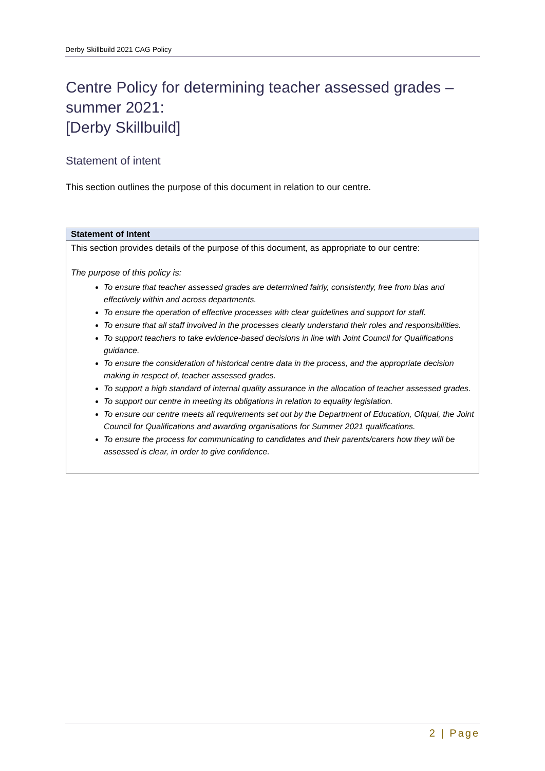Derby Skillbuild 2021 CAG Policy
Centre Policy for determining teacher assessed grades – summer 2021:
[Derby Skillbuild]
Statement of intent
This section outlines the purpose of this document in relation to our centre.
| Statement of Intent |
| --- |
| This section provides details of the purpose of this document, as appropriate to our centre: The purpose of this policy is: To ensure that teacher assessed grades are determined fairly, consistently, free from bias and effectively within and across departments. To ensure the operation of effective processes with clear guidelines and support for staff. To ensure that all staff involved in the processes clearly understand their roles and responsibilities. To support teachers to take evidence-based decisions in line with Joint Council for Qualifications guidance. To ensure the consideration of historical centre data in the process, and the appropriate decision making in respect of, teacher assessed grades. To support a high standard of internal quality assurance in the allocation of teacher assessed grades. To support our centre in meeting its obligations in relation to equality legislation. To ensure our centre meets all requirements set out by the Department of Education, Ofqual, the Joint Council for Qualifications and awarding organisations for Summer 2021 qualifications. To ensure the process for communicating to candidates and their parents/carers how they will be assessed is clear, in order to give confidence. |
2 | Page